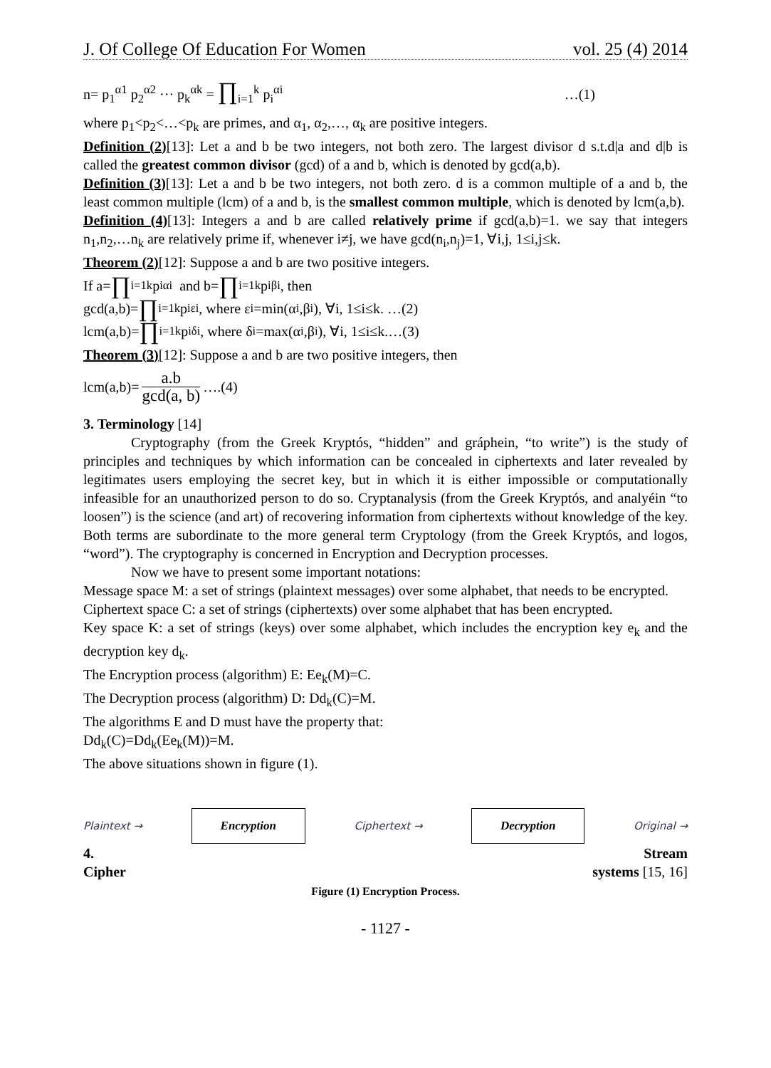J. Of College Of Education For Women vol. 25 (4) 2014
n= p<sub>1</sub><sup>α1</sup> p<sub>2</sub><sup>α2</sup> ··· p<sub>k</sub><sup>αk</sup> = ∏<sub>i=1</sub><sup>k</sup> p<sub>i</sub><sup>αi</sup> …(1)
where p<sub>1</sub><p<sub>2</sub><…<p<sub>k</sub> are primes, and α<sub>1</sub>, α<sub>2</sub>,…, α<sub>k</sub> are positive integers.
Definition (2)[13]: Let a and b be two integers, not both zero. The largest divisor d s.t.d|a and d|b is called the greatest common divisor (gcd) of a and b, which is denoted by gcd(a,b).
Definition (3)[13]: Let a and b be two integers, not both zero. d is a common multiple of a and b, the least common multiple (lcm) of a and b, is the smallest common multiple, which is denoted by lcm(a,b).
Definition (4)[13]: Integers a and b are called relatively prime if gcd(a,b)=1. we say that integers n<sub>1</sub>,n<sub>2</sub>,…n<sub>k</sub> are relatively prime if, whenever i≠j, we have gcd(n<sub>i</sub>,n<sub>j</sub>)=1, ∀i,j, 1≤i,j≤k.
Theorem (2)[12]: Suppose a and b are two positive integers.
If a= ∏<sub>i=1</sub><sup>k</sup> p<sub>i</sub><sup>αi</sup> and b= ∏<sub>i=1</sub><sup>k</sup> p<sub>i</sub><sup>βi</sup> , then
gcd(a,b)= ∏<sub>i=1</sub><sup>k</sup> p<sub>i</sub><sup>εi</sup> , where ε<sub>i</sub>=min(α<sub>i</sub>,β<sub>i</sub>), ∀i, 1≤i≤k. …(2)
lcm(a,b)= ∏<sub>i=1</sub><sup>k</sup> p<sub>i</sub><sup>δi</sup> , where δ<sub>i</sub>=max(α<sub>i</sub>,β<sub>i</sub>), ∀i, 1≤i≤k.…(3)
Theorem (3)[12]: Suppose a and b are two positive integers, then
lcm(a,b)= a.b gcd(a, b) ….(4)
3. Terminology [14]
Cryptography (from the Greek Kryptós, “hidden” and gráphein, “to write”) is the study of principles and techniques by which information can be concealed in ciphertexts and later revealed by legitimates users employing the secret key, but in which it is either impossible or computationally infeasible for an unauthorized person to do so. Cryptanalysis (from the Greek Kryptós, and analyéin “to loosen”) is the science (and art) of recovering information from ciphertexts without knowledge of the key. Both terms are subordinate to the more general term Cryptology (from the Greek Kryptós, and logos, “word”). The cryptography is concerned in Encryption and Decryption processes.
Now we have to present some important notations:
Message space M: a set of strings (plaintext messages) over some alphabet, that needs to be encrypted.
Ciphertext space C: a set of strings (ciphertexts) over some alphabet that has been encrypted.
Key space K: a set of strings (keys) over some alphabet, which includes the encryption key e<sub>k</sub> and the decryption key d<sub>k</sub>.
The Encryption process (algorithm) E: Ee<sub>k</sub>(M)=C.
The Decryption process (algorithm) D: Dd<sub>k</sub>(C)=M.
The algorithms E and D must have the property that:
Dd<sub>k</sub>(C)=Dd<sub>k</sub>(Ee<sub>k</sub>(M))=M.
The above situations shown in figure (1).
Plaintext → Encryption Ciphertext → Decryption Original →
4. Stream
Cipher systems [15, 16]
Figure (1) Encryption Process.
- 1127 -